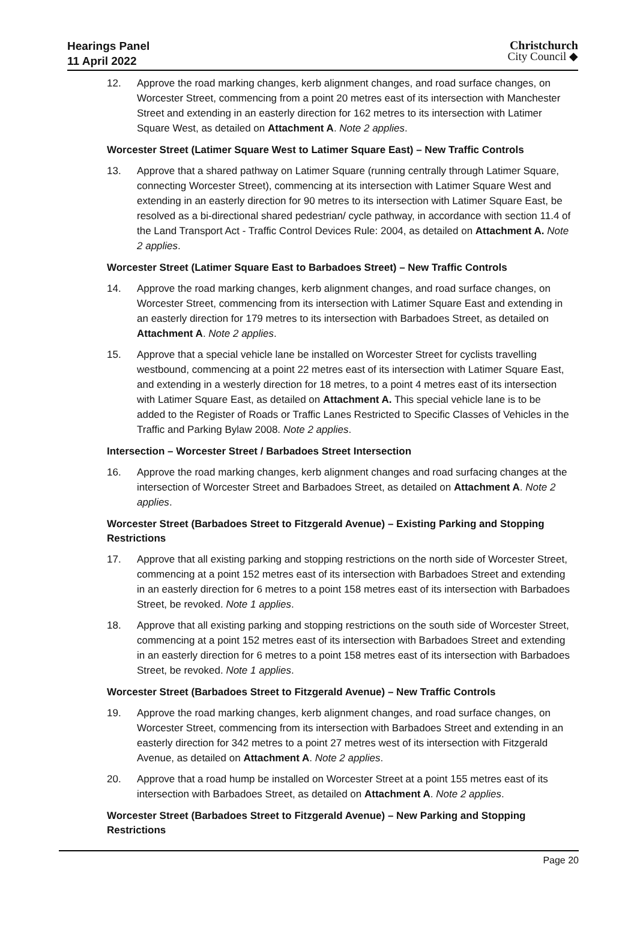Hearings Panel
11 April 2022
Christchurch
City Council ◆
12. Approve the road marking changes, kerb alignment changes, and road surface changes, on Worcester Street, commencing from a point 20 metres east of its intersection with Manchester Street and extending in an easterly direction for 162 metres to its intersection with Latimer Square West, as detailed on Attachment A. Note 2 applies.
Worcester Street (Latimer Square West to Latimer Square East) – New Traffic Controls
13. Approve that a shared pathway on Latimer Square (running centrally through Latimer Square, connecting Worcester Street), commencing at its intersection with Latimer Square West and extending in an easterly direction for 90 metres to its intersection with Latimer Square East, be resolved as a bi-directional shared pedestrian/ cycle pathway, in accordance with section 11.4 of the Land Transport Act - Traffic Control Devices Rule: 2004, as detailed on Attachment A. Note 2 applies.
Worcester Street (Latimer Square East to Barbadoes Street) – New Traffic Controls
14. Approve the road marking changes, kerb alignment changes, and road surface changes, on Worcester Street, commencing from its intersection with Latimer Square East and extending in an easterly direction for 179 metres to its intersection with Barbadoes Street, as detailed on Attachment A. Note 2 applies.
15. Approve that a special vehicle lane be installed on Worcester Street for cyclists travelling westbound, commencing at a point 22 metres east of its intersection with Latimer Square East, and extending in a westerly direction for 18 metres, to a point 4 metres east of its intersection with Latimer Square East, as detailed on Attachment A. This special vehicle lane is to be added to the Register of Roads or Traffic Lanes Restricted to Specific Classes of Vehicles in the Traffic and Parking Bylaw 2008. Note 2 applies.
Intersection – Worcester Street / Barbadoes Street Intersection
16. Approve the road marking changes, kerb alignment changes and road surfacing changes at the intersection of Worcester Street and Barbadoes Street, as detailed on Attachment A. Note 2 applies.
Worcester Street (Barbadoes Street to Fitzgerald Avenue) – Existing Parking and Stopping Restrictions
17. Approve that all existing parking and stopping restrictions on the north side of Worcester Street, commencing at a point 152 metres east of its intersection with Barbadoes Street and extending in an easterly direction for 6 metres to a point 158 metres east of its intersection with Barbadoes Street, be revoked. Note 1 applies.
18. Approve that all existing parking and stopping restrictions on the south side of Worcester Street, commencing at a point 152 metres east of its intersection with Barbadoes Street and extending in an easterly direction for 6 metres to a point 158 metres east of its intersection with Barbadoes Street, be revoked. Note 1 applies.
Worcester Street (Barbadoes Street to Fitzgerald Avenue) – New Traffic Controls
19. Approve the road marking changes, kerb alignment changes, and road surface changes, on Worcester Street, commencing from its intersection with Barbadoes Street and extending in an easterly direction for 342 metres to a point 27 metres west of its intersection with Fitzgerald Avenue, as detailed on Attachment A. Note 2 applies.
20. Approve that a road hump be installed on Worcester Street at a point 155 metres east of its intersection with Barbadoes Street, as detailed on Attachment A. Note 2 applies.
Worcester Street (Barbadoes Street to Fitzgerald Avenue) – New Parking and Stopping Restrictions
Page 20